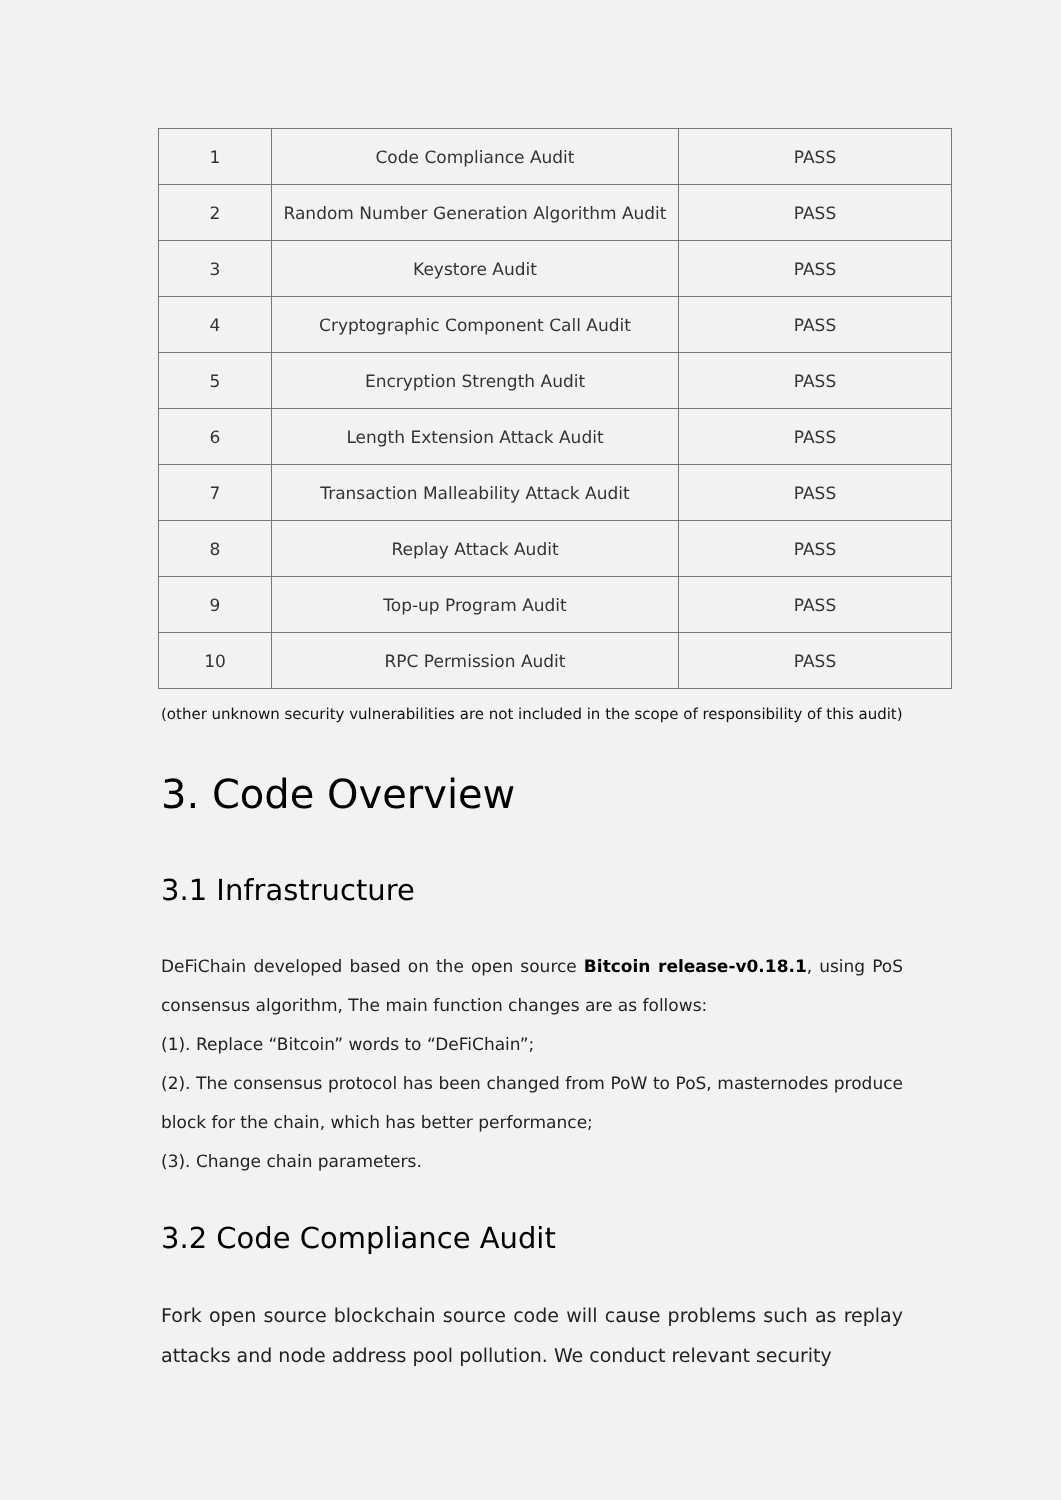| 1 | Code Compliance Audit | PASS |
| 2 | Random Number Generation Algorithm Audit | PASS |
| 3 | Keystore Audit | PASS |
| 4 | Cryptographic Component Call Audit | PASS |
| 5 | Encryption Strength Audit | PASS |
| 6 | Length Extension Attack Audit | PASS |
| 7 | Transaction Malleability Attack Audit | PASS |
| 8 | Replay Attack Audit | PASS |
| 9 | Top-up Program Audit | PASS |
| 10 | RPC Permission Audit | PASS |
(other unknown security vulnerabilities are not included in the scope of responsibility of this audit)
3. Code Overview
3.1 Infrastructure
DeFiChain developed based on the open source Bitcoin release-v0.18.1, using PoS consensus algorithm, The main function changes are as follows:
(1). Replace “Bitcoin” words to “DeFiChain”;
(2). The consensus protocol has been changed from PoW to PoS, masternodes produce block for the chain, which has better performance;
(3). Change chain parameters.
3.2 Code Compliance Audit
Fork open source blockchain source code will cause problems such as replay attacks and node address pool pollution. We conduct relevant security